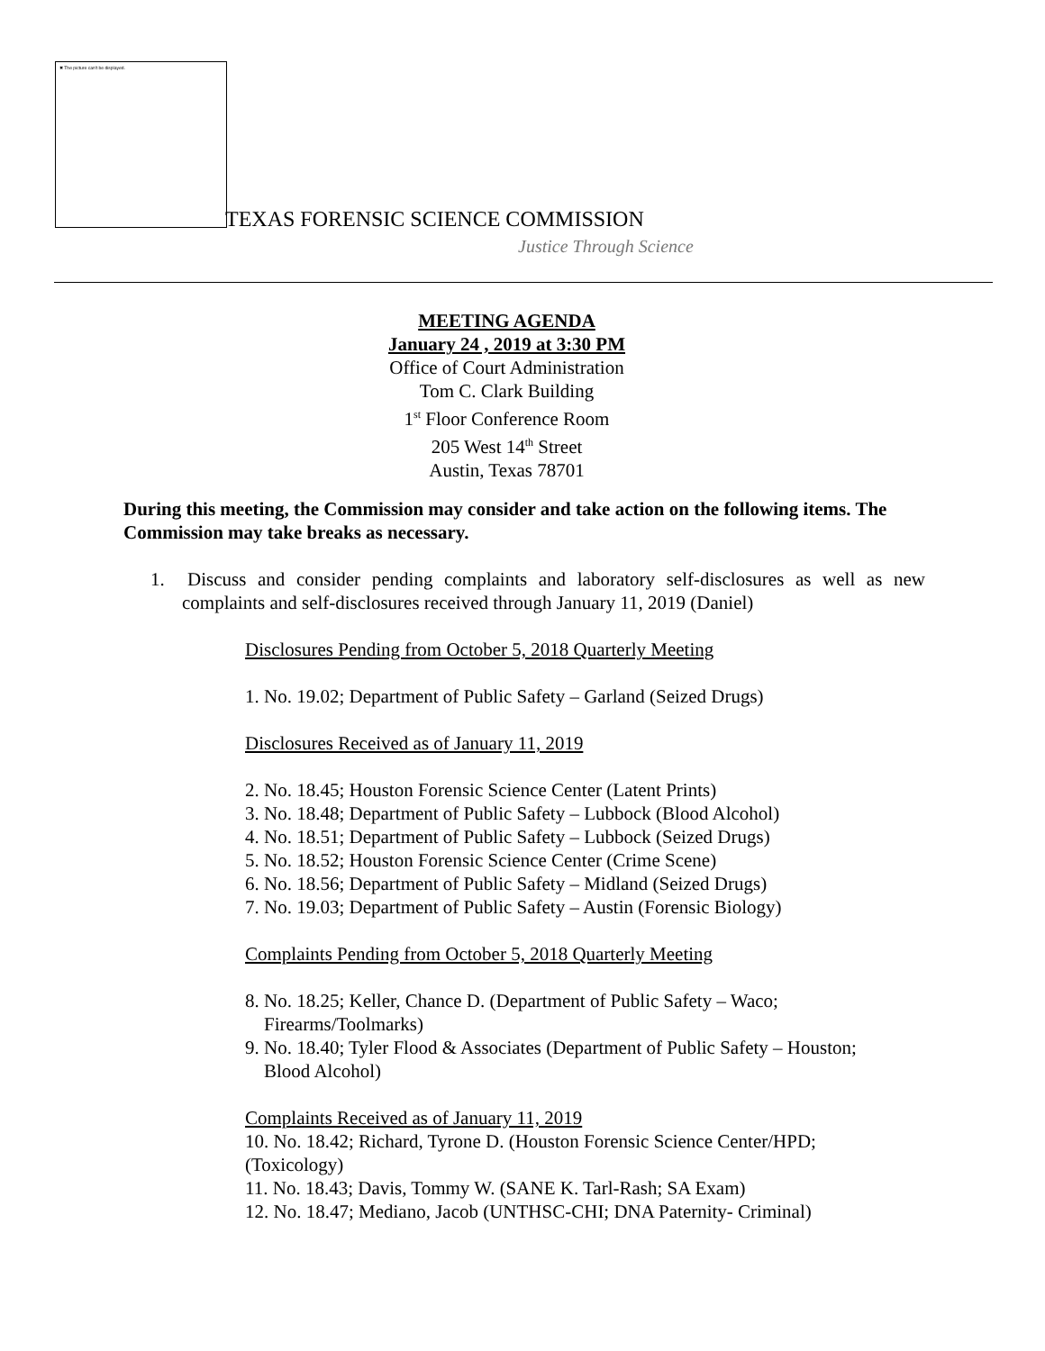✖ The picture can't be displayed.
TEXAS FORENSIC SCIENCE COMMISSION
Justice Through Science
MEETING AGENDA
January 24 , 2019 at 3:30 PM
Office of Court Administration
Tom C. Clark Building
1<sup>st</sup> Floor Conference Room
205 West 14<sup>th</sup> Street
Austin, Texas 78701
During this meeting, the Commission may consider and take action on the following items. The Commission may take breaks as necessary.
1. Discuss and consider pending complaints and laboratory self-disclosures as well as new complaints and self-disclosures received through January 11, 2019 (Daniel)
Disclosures Pending from October 5, 2018 Quarterly Meeting
1. No. 19.02; Department of Public Safety – Garland (Seized Drugs)
Disclosures Received as of January 11, 2019
2. No. 18.45; Houston Forensic Science Center (Latent Prints)
3. No. 18.48; Department of Public Safety – Lubbock (Blood Alcohol)
4. No. 18.51; Department of Public Safety – Lubbock (Seized Drugs)
5. No. 18.52; Houston Forensic Science Center (Crime Scene)
6. No. 18.56; Department of Public Safety – Midland (Seized Drugs)
7. No. 19.03; Department of Public Safety – Austin (Forensic Biology)
Complaints Pending from October 5, 2018 Quarterly Meeting
8. No. 18.25; Keller, Chance D. (Department of Public Safety – Waco;
Firearms/Toolmarks)
9. No. 18.40; Tyler Flood & Associates (Department of Public Safety – Houston;
Blood Alcohol)
Complaints Received as of January 11, 2019
10. No. 18.42; Richard, Tyrone D. (Houston Forensic Science Center/HPD;
(Toxicology)
11. No. 18.43; Davis, Tommy W. (SANE K. Tarl-Rash; SA Exam)
12. No. 18.47; Mediano, Jacob (UNTHSC-CHI; DNA Paternity- Criminal)